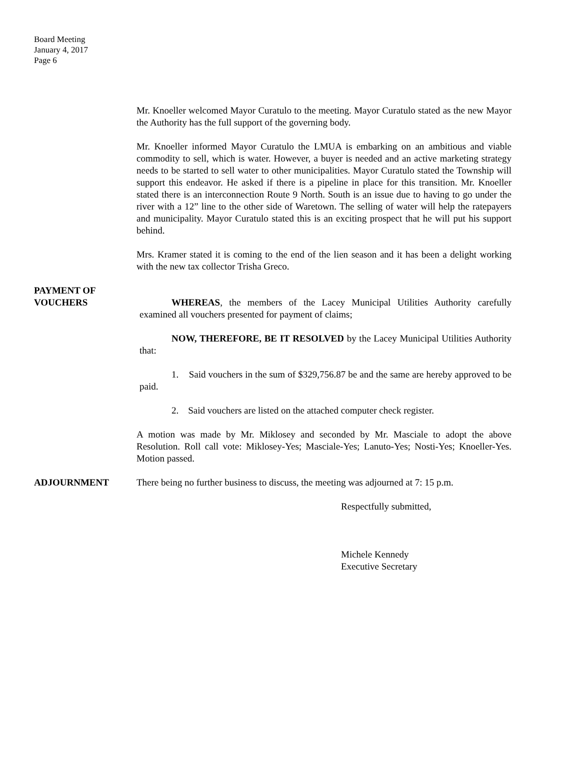Board Meeting
January 4, 2017
Page 6
Mr. Knoeller welcomed Mayor Curatulo to the meeting. Mayor Curatulo stated as the new Mayor the Authority has the full support of the governing body.
Mr. Knoeller informed Mayor Curatulo the LMUA is embarking on an ambitious and viable commodity to sell, which is water. However, a buyer is needed and an active marketing strategy needs to be started to sell water to other municipalities. Mayor Curatulo stated the Township will support this endeavor. He asked if there is a pipeline in place for this transition. Mr. Knoeller stated there is an interconnection Route 9 North. South is an issue due to having to go under the river with a 12” line to the other side of Waretown. The selling of water will help the ratepayers and municipality. Mayor Curatulo stated this is an exciting prospect that he will put his support behind.
Mrs. Kramer stated it is coming to the end of the lien season and it has been a delight working with the new tax collector Trisha Greco.
PAYMENT OF
VOUCHERS
WHEREAS, the members of the Lacey Municipal Utilities Authority carefully examined all vouchers presented for payment of claims;
NOW, THEREFORE, BE IT RESOLVED by the Lacey Municipal Utilities Authority that:
1. Said vouchers in the sum of $329,756.87 be and the same are hereby approved to be paid.
2. Said vouchers are listed on the attached computer check register.
A motion was made by Mr. Miklosey and seconded by Mr. Masciale to adopt the above Resolution. Roll call vote: Miklosey-Yes; Masciale-Yes; Lanuto-Yes; Nosti-Yes; Knoeller-Yes. Motion passed.
ADJOURNMENT There being no further business to discuss, the meeting was adjourned at 7: 15 p.m.
Respectfully submitted,
Michele Kennedy
Executive Secretary